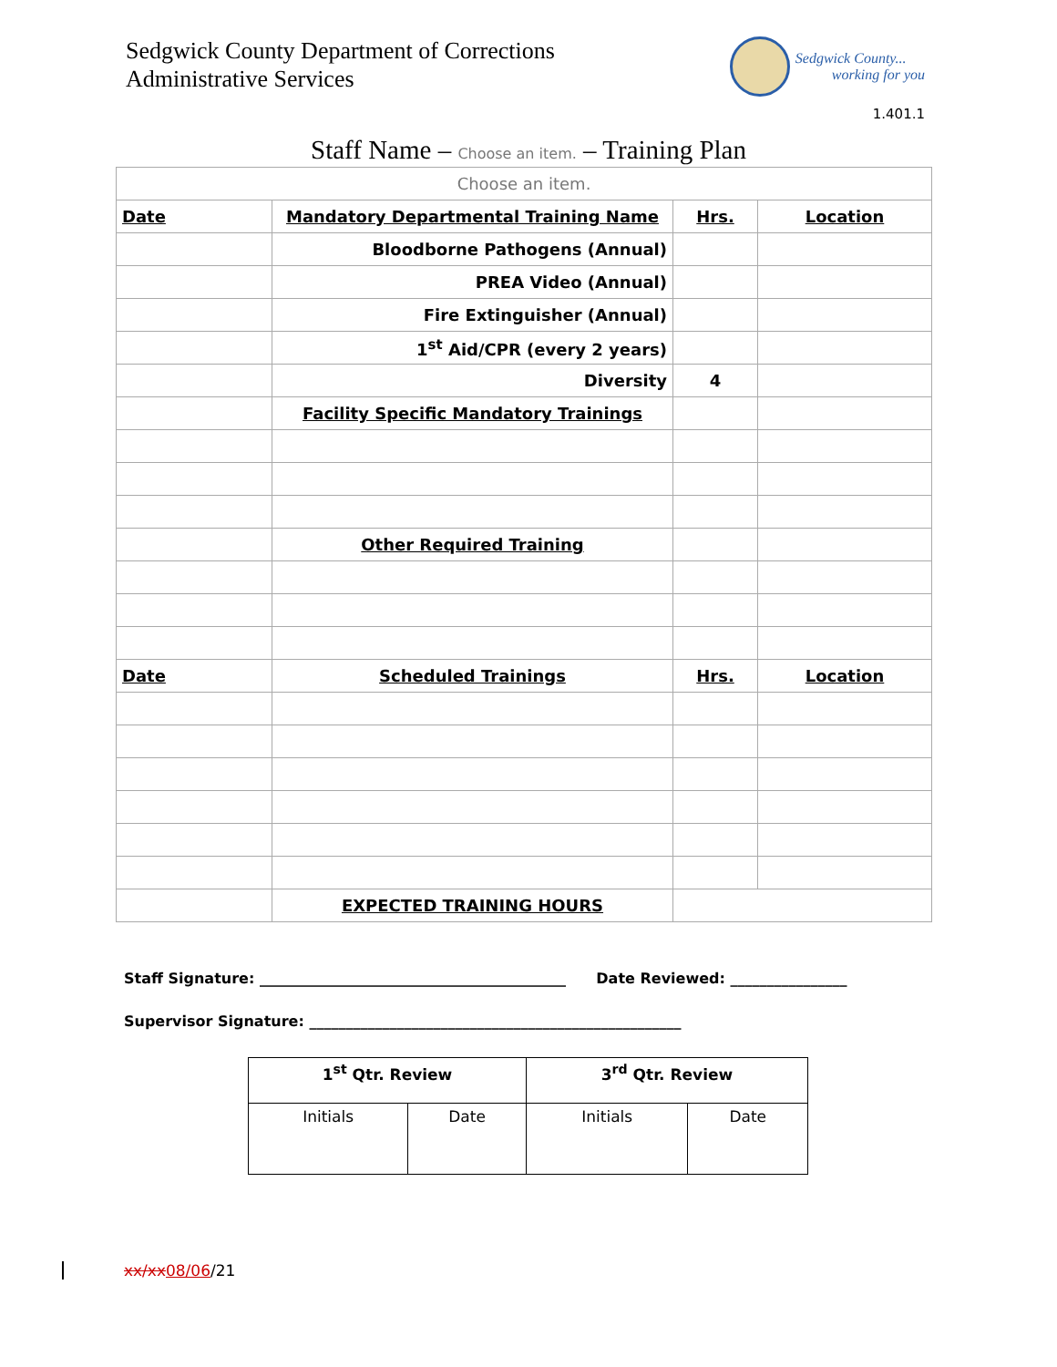Sedgwick County Department of Corrections
Administrative Services
Sedgwick County...
working for you
1.401.1
Staff Name – Choose an item. – Training Plan
| Choose an item. | | | |
| Date | Mandatory Departmental Training Name | Hrs. | Location |
| | Bloodborne Pathogens (Annual) | | |
| | PREA Video (Annual) | | |
| | Fire Extinguisher (Annual) | | |
| | 1<sup>st</sup> Aid/CPR (every 2 years) | | |
| | Diversity | 4 | |
| | Facility Specific Mandatory Trainings | | |
| | Other Required Training | | |
| Date | Scheduled Trainings | Hrs. | Location |
| | EXPECTED TRAINING HOURS | | |
Staff Signature: __________________________________________ Date Reviewed: ________________
Supervisor Signature: ___________________________________________________
| 1<sup>st</sup> Qtr. Review | | 3<sup>rd</sup> Qtr. Review | |
| Initials | Date | Initials | Date |
xx/xx08/06/21